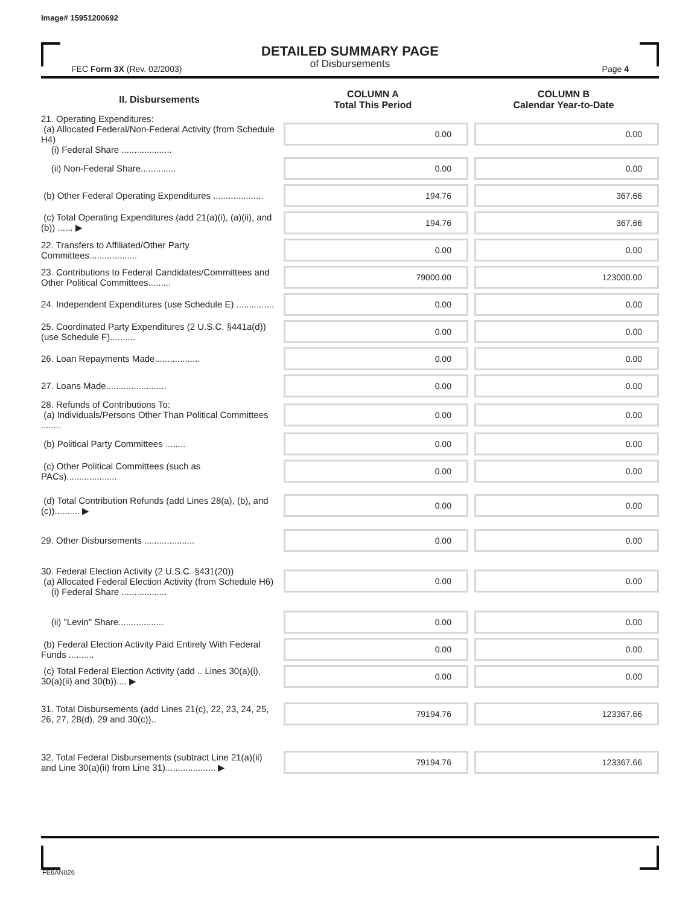Image# 15951200692
DETAILED SUMMARY PAGE
of Disbursements
FEC Form 3X (Rev. 02/2003) Page 4
| II. Disbursements | COLUMN A Total This Period | COLUMN B Calendar Year-to-Date |
| --- | --- | --- |
| 21. Operating Expenditures: (a) Allocated Federal/Non-Federal Activity (from Schedule H4) (i) Federal Share .................... | 0.00 | 0.00 |
| (ii) Non-Federal Share.............. | 0.00 | 0.00 |
| (b) Other Federal Operating Expenditures .................... | 194.76 | 367.66 |
| (c) Total Operating Expenditures (add 21(a)(i), (a)(ii), and (b)) ...... ▶ | 194.76 | 367.66 |
| 22. Transfers to Affiliated/Other Party Committees................... | 0.00 | 0.00 |
| 23. Contributions to Federal Candidates/Committees and Other Political Committees......... | 79000.00 | 123000.00 |
| 24. Independent Expenditures (use Schedule E) ............... | 0.00 | 0.00 |
| 25. Coordinated Party Expenditures (2 U.S.C. §441a(d)) (use Schedule F).......... | 0.00 | 0.00 |
| 26. Loan Repayments Made.................. | 0.00 | 0.00 |
| 27. Loans Made........................ | 0.00 | 0.00 |
| 28. Refunds of Contributions To: (a) Individuals/Persons Other Than Political Committees ........ | 0.00 | 0.00 |
| (b) Political Party Committees ........ | 0.00 | 0.00 |
| (c) Other Political Committees (such as PACs).................... | 0.00 | 0.00 |
| (d) Total Contribution Refunds (add Lines 28(a), (b), and (c)).......... ▶ | 0.00 | 0.00 |
| 29. Other Disbursements .................... | 0.00 | 0.00 |
| 30. Federal Election Activity (2 U.S.C. §431(20)) (a) Allocated Federal Election Activity (from Schedule H6) (i) Federal Share .................. | 0.00 | 0.00 |
| (ii) "Levin" Share.................. | 0.00 | 0.00 |
| (b) Federal Election Activity Paid Entirely With Federal Funds .......... | 0.00 | 0.00 |
| (c) Total Federal Election Activity (add .. Lines 30(a)(i), 30(a)(ii) and 30(b)).... ▶ | 0.00 | 0.00 |
| 31. Total Disbursements (add Lines 21(c), 22, 23, 24, 25, 26, 27, 28(d), 29 and 30(c)).. | 79194.76 | 123367.66 |
| 32. Total Federal Disbursements (subtract Line 21(a)(ii) and Line 30(a)(ii) from Line 31).................... ▶ | 79194.76 | 123367.66 |
FE6AN026